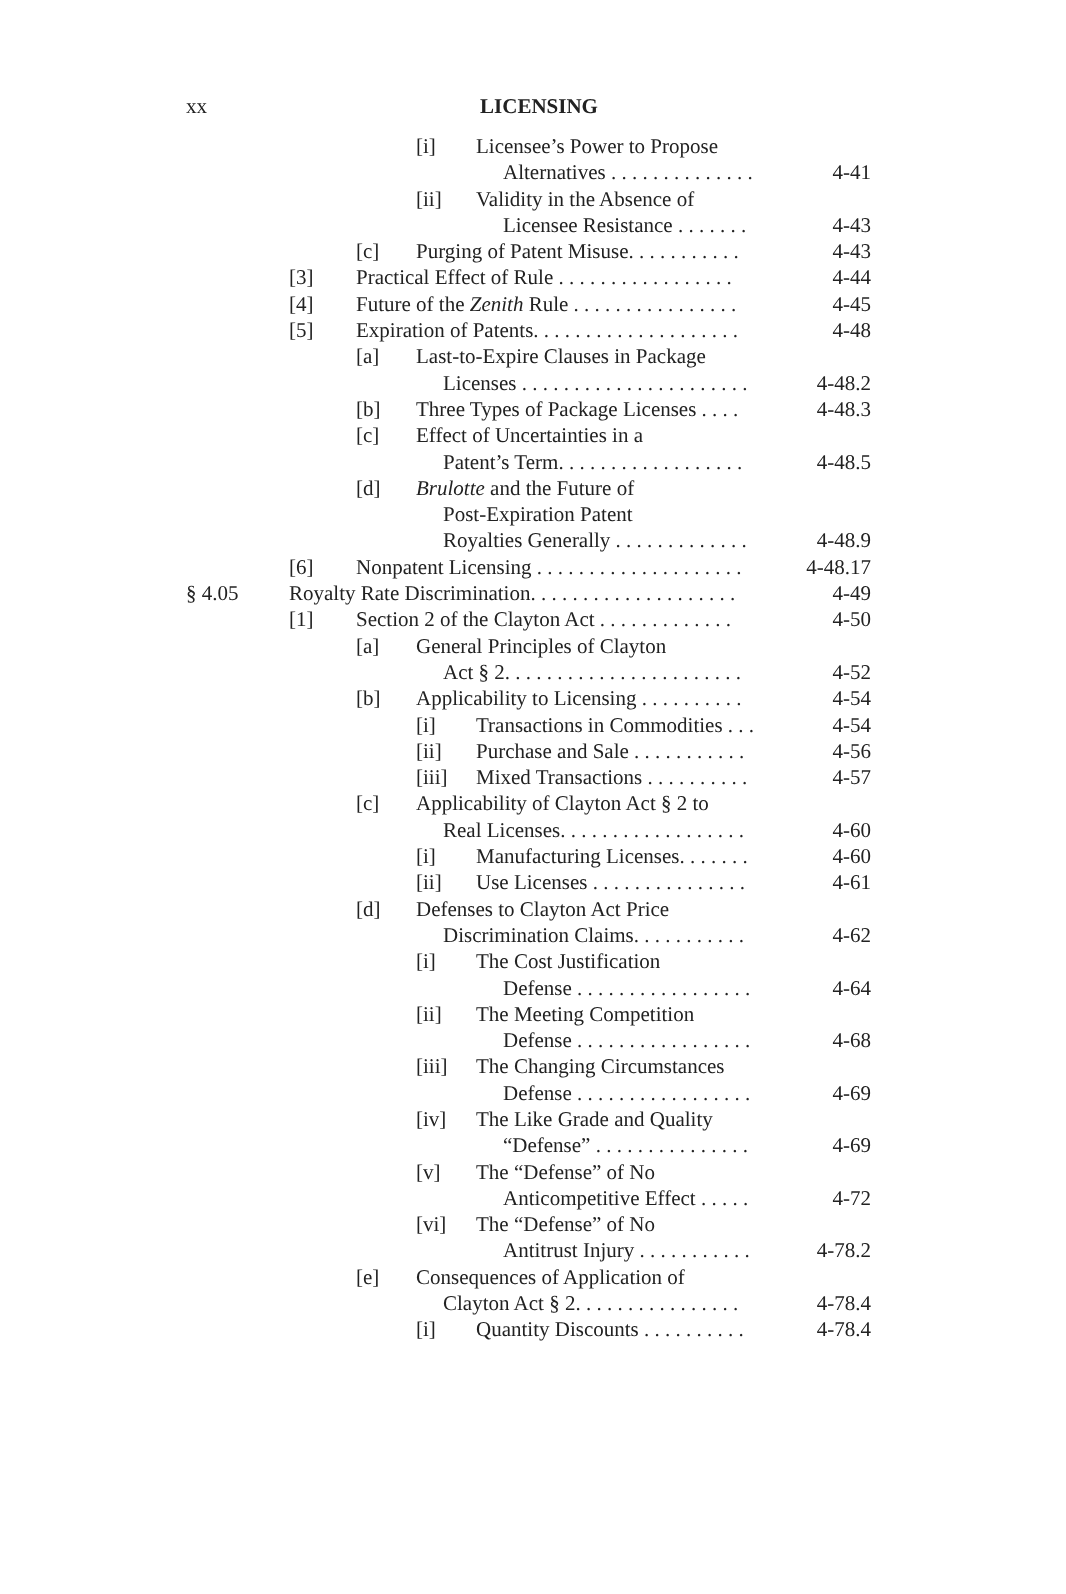xx
LICENSING
[i] Licensee’s Power to Propose
Alternatives . . . . . . . . . . . . . . 4-41
[ii] Validity in the Absence of
Licensee Resistance . . . . . . . 4-43
[c] Purging of Patent Misuse. . . . . . . . . . . 4-43
[3] Practical Effect of Rule . . . . . . . . . . . . . . . . . 4-44
[4] Future of the Zenith Rule . . . . . . . . . . . . . . . . 4-45
[5] Expiration of Patents. . . . . . . . . . . . . . . . . . . . 4-48
[a] Last-to-Expire Clauses in Package
Licenses . . . . . . . . . . . . . . . . . . . . . . 4-48.2
[b] Three Types of Package Licenses . . . . 4-48.3
[c] Effect of Uncertainties in a
Patent’s Term. . . . . . . . . . . . . . . . . . 4-48.5
[d] Brulotte and the Future of
Post-Expiration Patent
Royalties Generally . . . . . . . . . . . . . 4-48.9
[6] Nonpatent Licensing . . . . . . . . . . . . . . . . . . . . 4-48.17
§ 4.05 Royalty Rate Discrimination. . . . . . . . . . . . . . . . . . . . 4-49
[1] Section 2 of the Clayton Act . . . . . . . . . . . . . 4-50
[a] General Principles of Clayton
Act § 2. . . . . . . . . . . . . . . . . . . . . . . 4-52
[b] Applicability to Licensing . . . . . . . . . . 4-54
[i] Transactions in Commodities . . . 4-54
[ii] Purchase and Sale . . . . . . . . . . . 4-56
[iii] Mixed Transactions . . . . . . . . . . 4-57
[c] Applicability of Clayton Act § 2 to
Real Licenses. . . . . . . . . . . . . . . . . . 4-60
[i] Manufacturing Licenses. . . . . . . 4-60
[ii] Use Licenses . . . . . . . . . . . . . . . 4-61
[d] Defenses to Clayton Act Price
Discrimination Claims. . . . . . . . . . . 4-62
[i] The Cost Justification
Defense . . . . . . . . . . . . . . . . . 4-64
[ii] The Meeting Competition
Defense . . . . . . . . . . . . . . . . . 4-68
[iii] The Changing Circumstances
Defense . . . . . . . . . . . . . . . . . 4-69
[iv] The Like Grade and Quality
“Defense” . . . . . . . . . . . . . . . 4-69
[v] The “Defense” of No
Anticompetitive Effect . . . . . 4-72
[vi] The “Defense” of No
Antitrust Injury . . . . . . . . . . . 4-78.2
[e] Consequences of Application of
Clayton Act § 2. . . . . . . . . . . . . . . . 4-78.4
[i] Quantity Discounts . . . . . . . . . . 4-78.4